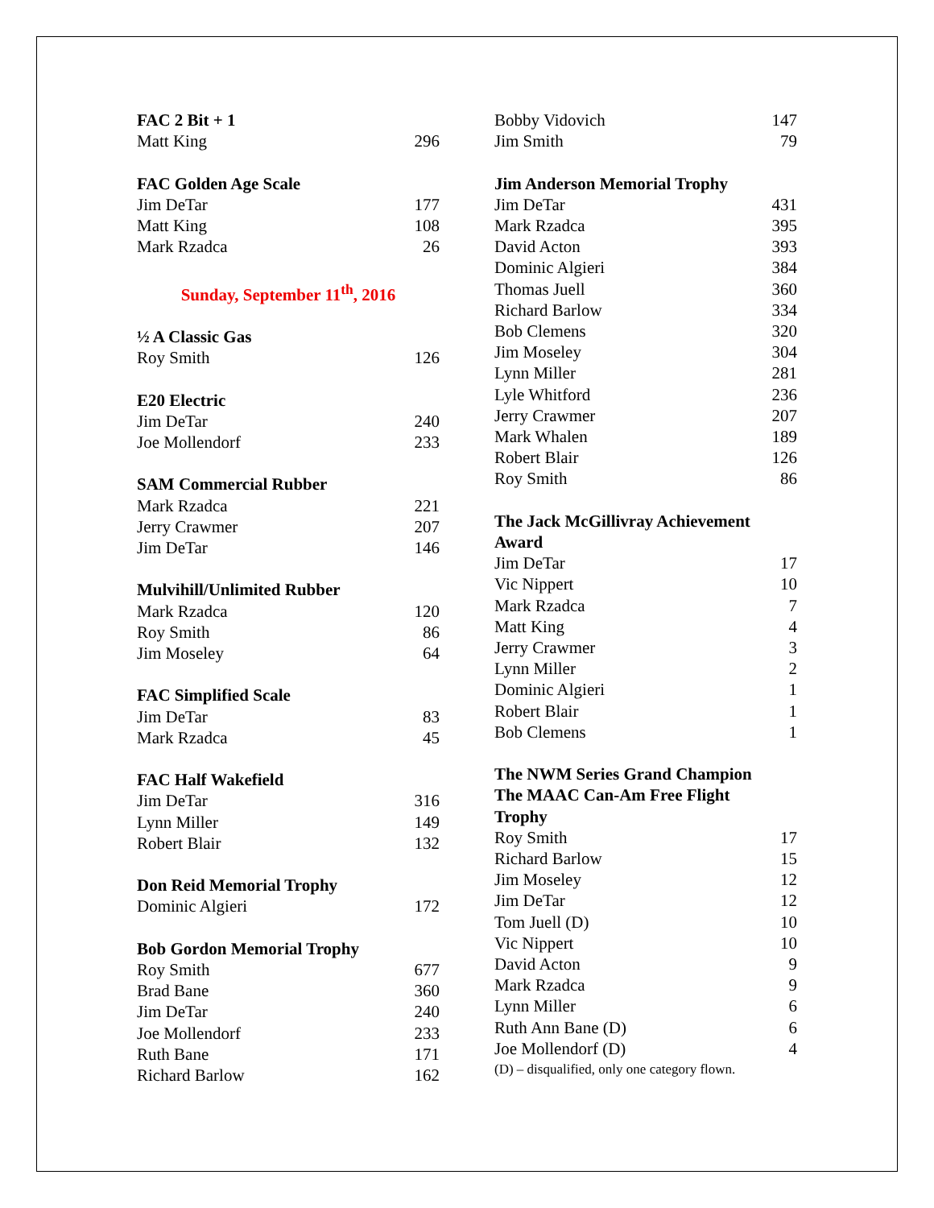| FAC 2 Bit + 1 | |
| Matt King | 296 |
| FAC Golden Age Scale | |
| Jim DeTar | 177 |
| Matt King | 108 |
| Mark Rzadca | 26 |
| Sunday, September 11<sup>th</sup>, 2016 | |
| ½ A Classic Gas | |
| Roy Smith | 126 |
| E20 Electric | |
| Jim DeTar | 240 |
| Joe Mollendorf | 233 |
| SAM Commercial Rubber | |
| Mark Rzadca | 221 |
| Jerry Crawmer | 207 |
| Jim DeTar | 146 |
| Mulvihill/Unlimited Rubber | |
| Mark Rzadca | 120 |
| Roy Smith | 86 |
| Jim Moseley | 64 |
| FAC Simplified Scale | |
| Jim DeTar | 83 |
| Mark Rzadca | 45 |
| FAC Half Wakefield | |
| Jim DeTar | 316 |
| Lynn Miller | 149 |
| Robert Blair | 132 |
| Don Reid Memorial Trophy | |
| Dominic Algieri | 172 |
| Bob Gordon Memorial Trophy | |
| Roy Smith | 677 |
| Brad Bane | 360 |
| Jim DeTar | 240 |
| Joe Mollendorf | 233 |
| Ruth Bane | 171 |
| Richard Barlow | 162 |
| Bobby Vidovich | 147 |
| Jim Smith | 79 |
| Jim Anderson Memorial Trophy | |
| Jim DeTar | 431 |
| Mark Rzadca | 395 |
| David Acton | 393 |
| Dominic Algieri | 384 |
| Thomas Juell | 360 |
| Richard Barlow | 334 |
| Bob Clemens | 320 |
| Jim Moseley | 304 |
| Lynn Miller | 281 |
| Lyle Whitford | 236 |
| Jerry Crawmer | 207 |
| Mark Whalen | 189 |
| Robert Blair | 126 |
| Roy Smith | 86 |
| The Jack McGillivray Achievement | |
| Award | |
| Jim DeTar | 17 |
| Vic Nippert | 10 |
| Mark Rzadca | 7 |
| Matt King | 4 |
| Jerry Crawmer | 3 |
| Lynn Miller | 2 |
| Dominic Algieri | 1 |
| Robert Blair | 1 |
| Bob Clemens | 1 |
| The NWM Series Grand Champion | |
| The MAAC Can-Am Free Flight | |
| Trophy | |
| Roy Smith | 17 |
| Richard Barlow | 15 |
| Jim Moseley | 12 |
| Jim DeTar | 12 |
| Tom Juell (D) | 10 |
| Vic Nippert | 10 |
| David Acton | 9 |
| Mark Rzadca | 9 |
| Lynn Miller | 6 |
| Ruth Ann Bane (D) | 6 |
| Joe Mollendorf (D) | 4 |
| (D) – disqualified, only one category flown. | |